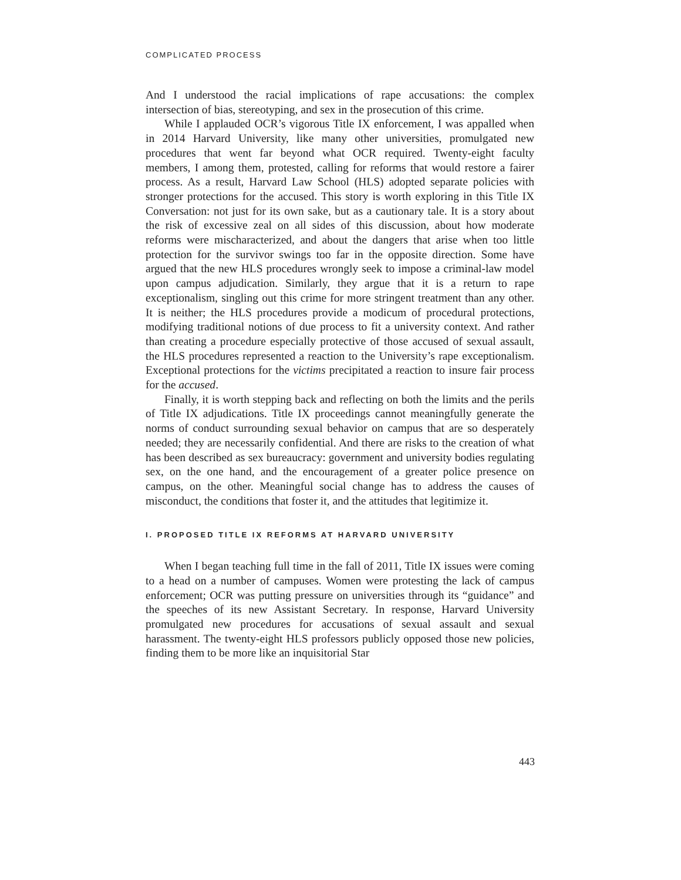COMPLICATED PROCESS
And I understood the racial implications of rape accusations: the complex intersection of bias, stereotyping, and sex in the prosecution of this crime.
While I applauded OCR’s vigorous Title IX enforcement, I was appalled when in 2014 Harvard University, like many other universities, promulgated new procedures that went far beyond what OCR required. Twenty-eight faculty members, I among them, protested, calling for reforms that would restore a fairer process. As a result, Harvard Law School (HLS) adopted separate policies with stronger protections for the accused. This story is worth exploring in this Title IX Conversation: not just for its own sake, but as a cautionary tale. It is a story about the risk of excessive zeal on all sides of this discussion, about how moderate reforms were mischaracterized, and about the dangers that arise when too little protection for the survivor swings too far in the opposite direction. Some have argued that the new HLS procedures wrongly seek to impose a criminal-law model upon campus adjudication. Similarly, they argue that it is a return to rape exceptionalism, singling out this crime for more stringent treatment than any other. It is neither; the HLS procedures provide a modicum of procedural protections, modifying traditional notions of due process to fit a university context. And rather than creating a procedure especially protective of those accused of sexual assault, the HLS procedures represented a reaction to the University’s rape exceptionalism. Exceptional protections for the victims precipitated a reaction to insure fair process for the accused.
Finally, it is worth stepping back and reflecting on both the limits and the perils of Title IX adjudications. Title IX proceedings cannot meaningfully generate the norms of conduct surrounding sexual behavior on campus that are so desperately needed; they are necessarily confidential. And there are risks to the creation of what has been described as sex bureaucracy: government and university bodies regulating sex, on the one hand, and the encouragement of a greater police presence on campus, on the other. Meaningful social change has to address the causes of misconduct, the conditions that foster it, and the attitudes that legitimize it.
I. PROPOSED TITLE IX REFORMS AT HARVARD UNIVERSITY
When I began teaching full time in the fall of 2011, Title IX issues were coming to a head on a number of campuses. Women were protesting the lack of campus enforcement; OCR was putting pressure on universities through its “guidance” and the speeches of its new Assistant Secretary. In response, Harvard University promulgated new procedures for accusations of sexual assault and sexual harassment. The twenty-eight HLS professors publicly opposed those new policies, finding them to be more like an inquisitorial Star
443